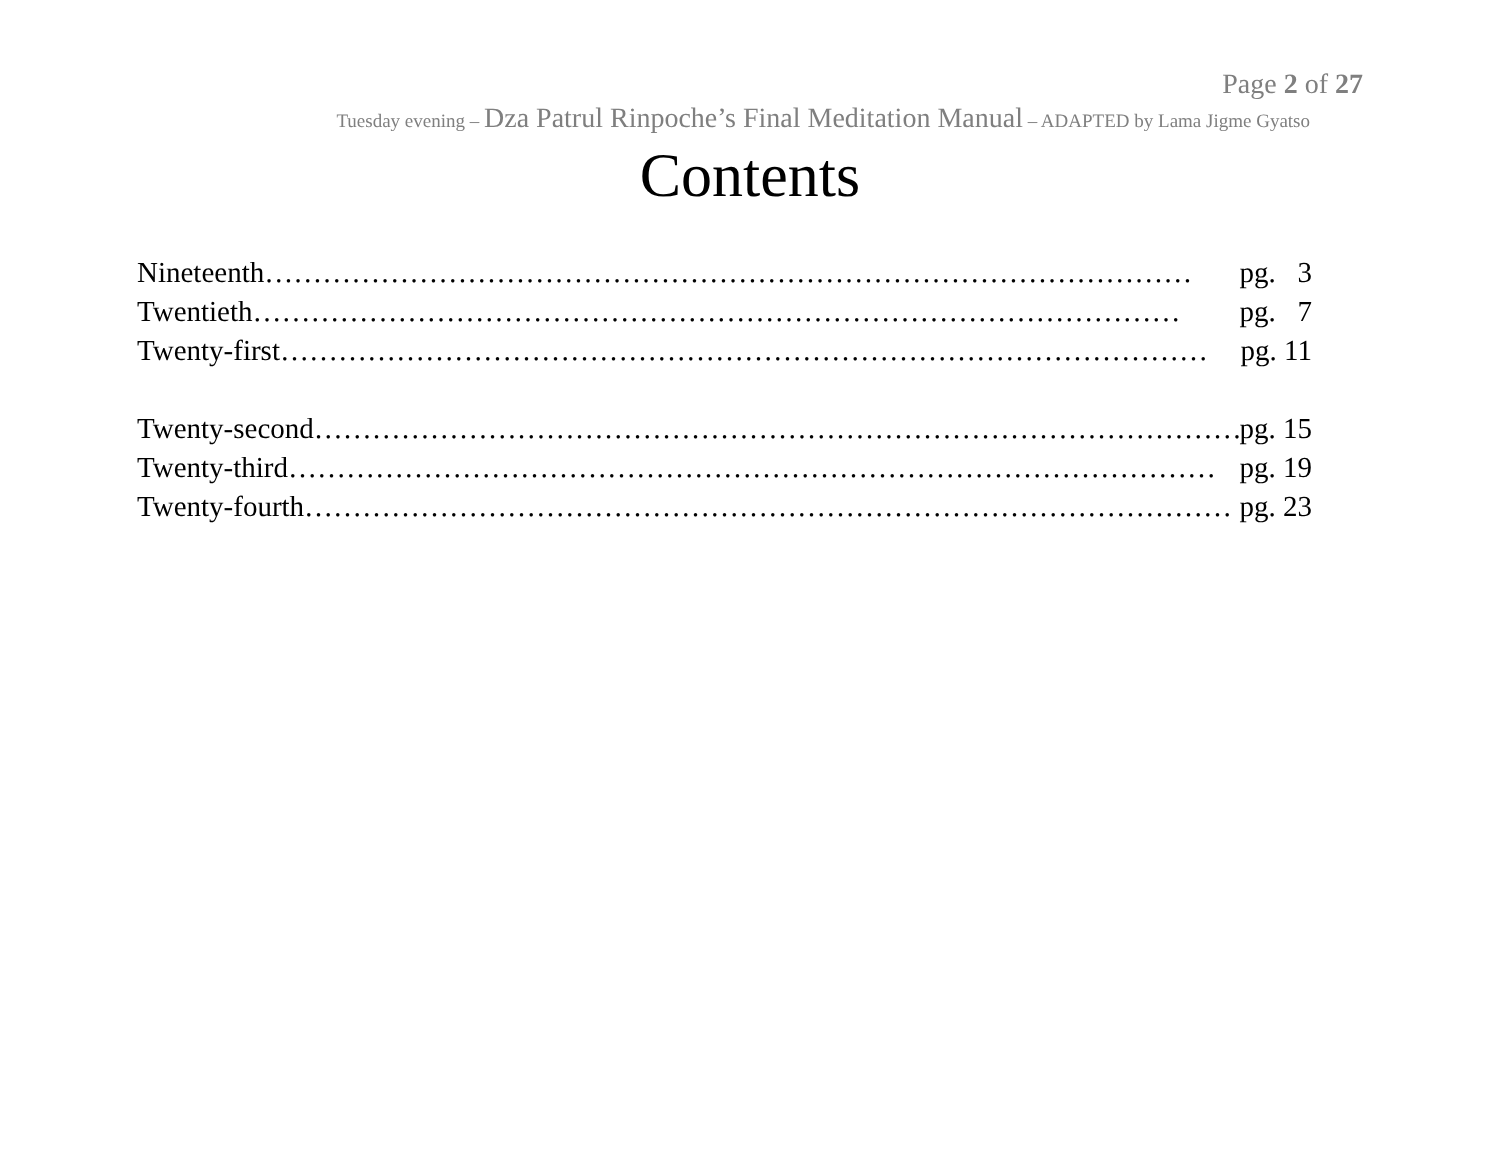Page 2 of 27
Tuesday evening – Dza Patrul Rinpoche’s Final Meditation Manual – ADAPTED by Lama Jigme Gyatso
Contents
Nineteenth …………………………………………………………………………………… pg. 3
Twentieth …………………………………………………………………………………… pg. 7
Twenty-first …………………………………………………………………………………… pg. 11
Twenty-second …………………………………………………………………………………… pg. 15
Twenty-third …………………………………………………………………………………… pg. 19
Twenty-fourth …………………………………………………………………………………… pg. 23